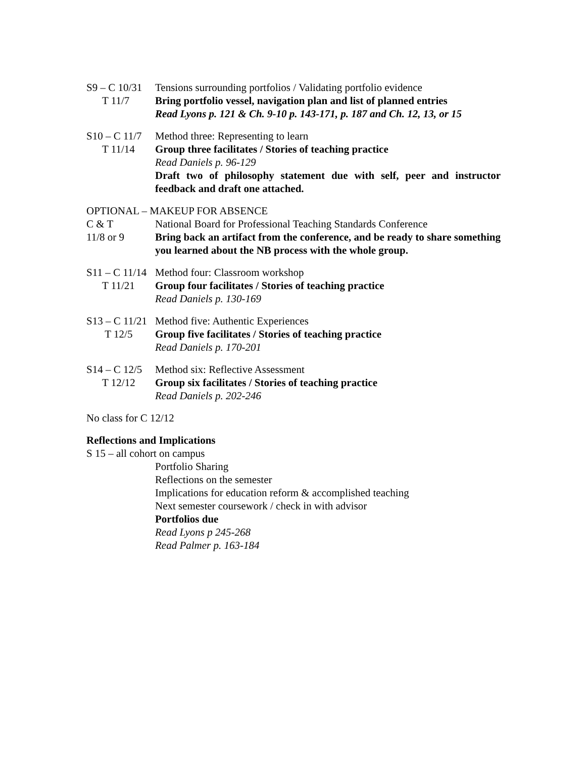S9 – C 10/31
Tensions surrounding portfolios / Validating portfolio evidence
T 11/7
Bring portfolio vessel, navigation plan and list of planned entries
Read Lyons p. 121 & Ch. 9-10 p. 143-171, p. 187 and Ch. 12, 13, or 15
S10 – C 11/7
Method three: Representing to learn
T 11/14
Group three facilitates / Stories of teaching practice
Read Daniels p. 96-129
Draft two of philosophy statement due with self, peer and instructor feedback and draft one attached.
OPTIONAL – MAKEUP FOR ABSENCE
C & T
National Board for Professional Teaching Standards Conference
11/8 or 9
Bring back an artifact from the conference, and be ready to share something you learned about the NB process with the whole group.
S11 – C 11/14
Method four: Classroom workshop
T 11/21
Group four facilitates / Stories of teaching practice
Read Daniels p. 130-169
S13 – C 11/21
Method five: Authentic Experiences
T 12/5
Group five facilitates / Stories of teaching practice
Read Daniels p. 170-201
S14 – C 12/5
Method six: Reflective Assessment
T 12/12
Group six facilitates / Stories of teaching practice
Read Daniels p. 202-246
No class for C 12/12
Reflections and Implications
S 15 – all cohort on campus
Portfolio Sharing
Reflections on the semester
Implications for education reform & accomplished teaching
Next semester coursework / check in with advisor
Portfolios due
Read Lyons p 245-268
Read Palmer p. 163-184